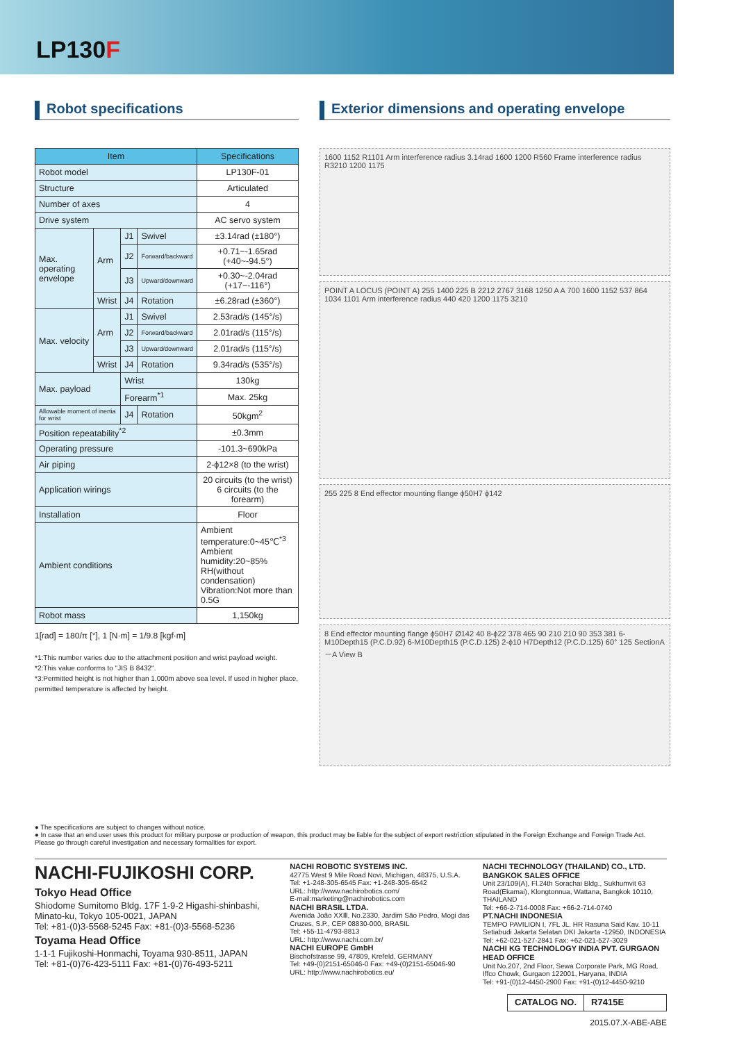LP130F
Robot specifications
| Item | | | | Specifications |
| --- | --- | --- | --- | --- |
| Robot model | | | | LP130F-01 |
| Structure | | | | Articulated |
| Number of axes | | | | 4 |
| Drive system | | | | AC servo system |
| Max. operating envelope | Arm | J1 | Swivel | ±3.14rad (±180°) |
| | | J2 | Forward/backward | +0.71~-1.65rad (+40~-94.5°) |
| | | J3 | Upward/downward | +0.30~-2.04rad (+17~-116°) |
| | Wrist | J4 | Rotation | ±6.28rad (±360°) |
| Max. velocity | Arm | J1 | Swivel | 2.53rad/s (145°/s) |
| | | J2 | Forward/backward | 2.01rad/s (115°/s) |
| | | J3 | Upward/downward | 2.01rad/s (115°/s) |
| | Wrist | J4 | Rotation | 9.34rad/s (535°/s) |
| Max. payload | | Wrist | | 130kg |
| | | Forearm<sup>*1</sup> | | Max. 25kg |
| Allowable moment of inertia for wrist | | J4 | Rotation | 50kgm<sup>2</sup> |
| Position repeatability<sup>*2</sup> | | | | ±0.3mm |
| Operating pressure | | | | -101.3~690kPa |
| Air piping | | | | 2-ϕ12×8 (to the wrist) |
| Application wirings | | | | 20 circuits (to the wrist) 6 circuits (to the forearm) |
| Installation | | | | Floor |
| Ambient conditions | | | | Ambient temperature:0~45℃<sup>*3</sup> Ambient humidity:20~85% RH(without condensation) Vibration:Not more than 0.5G |
| Robot mass | | | | 1,150kg |
1[rad] = 180/π [°], 1 [N·m] = 1/9.8 [kgf·m]
*1:This number varies due to the attachment position and wrist payload weight.
*2:This value conforms to "JIS B 8432".
*3:Permitted height is not higher than 1,000m above sea level. If used in higher place, permitted temperature is affected by height.
Exterior dimensions and operating envelope
1600 1152 R1101 Arm interference radius 3.14rad 1600 1200 R560 Frame interference radius R3210 1200 1175
POINT A LOCUS (POINT A) 255 1400 225 B 2212 2767 3168 1250 A A 700 1600 1152 537 864 1034 1101 Arm interference radius 440 420 1200 1175 3210
255 225 8 End effector mounting flange ϕ50H7 ϕ142
8 End effector mounting flange ϕ50H7 Ø142 40 8-ϕ22 378 465 90 210 210 90 353 381 6-M10Depth15 (P.C.D.92) 6-M10Depth15 (P.C.D.125) 2-ϕ10 H7Depth12 (P.C.D.125) 60° 125 SectionA－A View B
● The specifications are subject to changes without notice.
● In case that an end user uses this product for military purpose or production of weapon, this product may be liable for the subject of export restriction stipulated in the Foreign Exchange and Foreign Trade Act. Please go through careful investigation and necessary formalities for export.
NACHI-FUJIKOSHI CORP.
Tokyo Head Office
Shiodome Sumitomo Bldg. 17F 1-9-2 Higashi-shinbashi, Minato-ku, Tokyo 105-0021, JAPAN
Tel: +81-(0)3-5568-5245 Fax: +81-(0)3-5568-5236
Toyama Head Office
1-1-1 Fujikoshi-Honmachi, Toyama 930-8511, JAPAN
Tel: +81-(0)76-423-5111 Fax: +81-(0)76-493-5211
NACHI ROBOTIC SYSTEMS INC.
42775 West 9 Mile Road Novi, Michigan, 48375, U.S.A.
Tel: +1-248-305-6545 Fax: +1-248-305-6542
URL: http://www.nachirobotics.com/
E-mail:marketing@nachirobotics.com
NACHI BRASIL LTDA.
Avenida João XXⅢ, No.2330, Jardim São Pedro, Mogi das Cruzes, S.P., CEP 08830-000, BRASIL
Tel: +55-11-4793-8813
URL: http://www.nachi.com.br/
NACHI EUROPE GmbH
Bischofstrasse 99, 47809, Krefeld, GERMANY
Tel: +49-(0)2151-65046-0 Fax: +49-(0)2151-65046-90
URL: http://www.nachirobotics.eu/
NACHI TECHNOLOGY (THAILAND) CO., LTD. BANGKOK SALES OFFICE
Unit 23/109(A), Fl.24th Sorachai Bldg., Sukhumvit 63 Road(Ekamai), Klongtonnua, Wattana, Bangkok 10110, THAILAND
Tel: +66-2-714-0008 Fax: +66-2-714-0740
PT.NACHI INDONESIA
TEMPO PAVILION I, 7FL JL. HR Rasuna Said Kav. 10-11 Setiabudi Jakarta Selatan DKI Jakarta -12950, INDONESIA
Tel: +62-021-527-2841 Fax: +62-021-527-3029
NACHI KG TECHNOLOGY INDIA PVT. GURGAON HEAD OFFICE
Unit No.207, 2nd Floor, Sewa Corporate Park, MG Road, Iffco Chowk, Gurgaon 122001, Haryana, INDIA
Tel: +91-(0)12-4450-2900 Fax: +91-(0)12-4450-9210
CATALOG NO. R7415E
2015.07.X-ABE-ABE